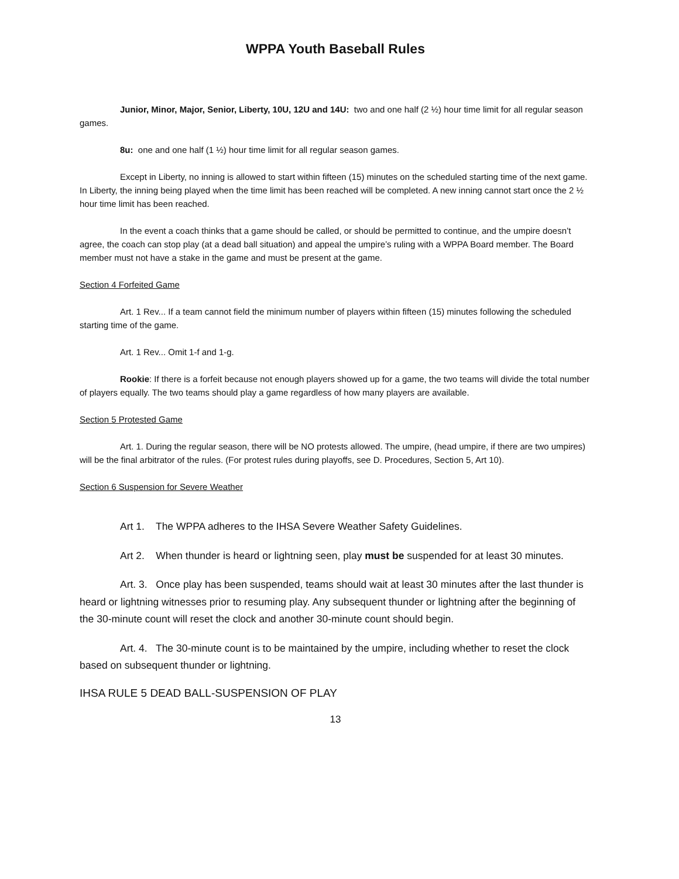WPPA Youth Baseball Rules
Junior, Minor, Major, Senior, Liberty, 10U, 12U and 14U: two and one half (2 ½) hour time limit for all regular season games.
8u: one and one half (1 ½) hour time limit for all regular season games.
Except in Liberty, no inning is allowed to start within fifteen (15) minutes on the scheduled starting time of the next game. In Liberty, the inning being played when the time limit has been reached will be completed. A new inning cannot start once the 2 ½ hour time limit has been reached.
In the event a coach thinks that a game should be called, or should be permitted to continue, and the umpire doesn’t agree, the coach can stop play (at a dead ball situation) and appeal the umpire’s ruling with a WPPA Board member. The Board member must not have a stake in the game and must be present at the game.
Section 4 Forfeited Game
Art. 1 Rev... If a team cannot field the minimum number of players within fifteen (15) minutes following the scheduled starting time of the game.
Art. 1 Rev... Omit 1-f and 1-g.
Rookie: If there is a forfeit because not enough players showed up for a game, the two teams will divide the total number of players equally. The two teams should play a game regardless of how many players are available.
Section 5 Protested Game
Art. 1. During the regular season, there will be NO protests allowed. The umpire, (head umpire, if there are two umpires) will be the final arbitrator of the rules. (For protest rules during playoffs, see D. Procedures, Section 5, Art 10).
Section 6 Suspension for Severe Weather
Art 1. The WPPA adheres to the IHSA Severe Weather Safety Guidelines.
Art 2. When thunder is heard or lightning seen, play must be suspended for at least 30 minutes.
Art. 3. Once play has been suspended, teams should wait at least 30 minutes after the last thunder is heard or lightning witnesses prior to resuming play. Any subsequent thunder or lightning after the beginning of the 30-minute count will reset the clock and another 30-minute count should begin.
Art. 4. The 30-minute count is to be maintained by the umpire, including whether to reset the clock based on subsequent thunder or lightning.
IHSA RULE 5 DEAD BALL-SUSPENSION OF PLAY
13